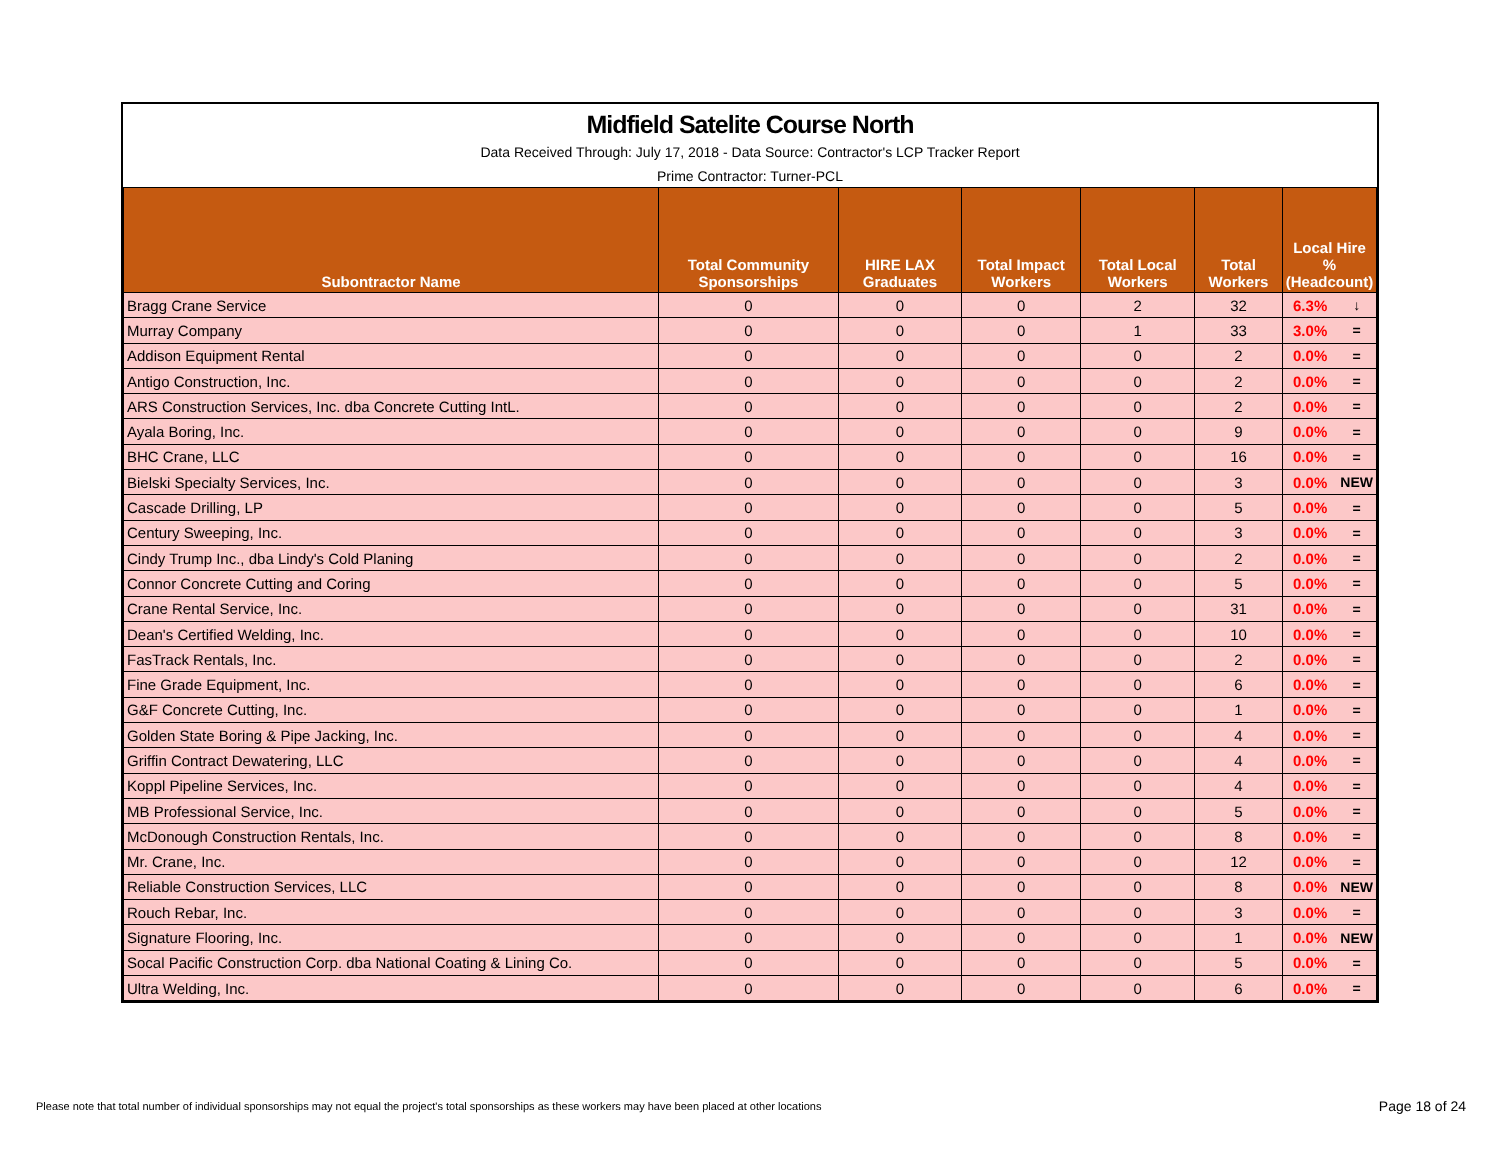Midfield Satelite Course North
Data Received Through: July 17, 2018 - Data Source: Contractor's LCP Tracker Report
Prime Contractor: Turner-PCL
| Subontractor Name | Total Community Sponsorships | HIRE LAX Graduates | Total Impact Workers | Total Local Workers | Total Workers | Local Hire % (Headcount) | |
| --- | --- | --- | --- | --- | --- | --- | --- |
| Bragg Crane Service | 0 | 0 | 0 | 2 | 32 | 6.3% | ↓ |
| Murray Company | 0 | 0 | 0 | 1 | 33 | 3.0% | = |
| Addison Equipment Rental | 0 | 0 | 0 | 0 | 2 | 0.0% | = |
| Antigo Construction, Inc. | 0 | 0 | 0 | 0 | 2 | 0.0% | = |
| ARS Construction Services, Inc. dba Concrete Cutting IntL. | 0 | 0 | 0 | 0 | 2 | 0.0% | = |
| Ayala Boring, Inc. | 0 | 0 | 0 | 0 | 9 | 0.0% | = |
| BHC Crane, LLC | 0 | 0 | 0 | 0 | 16 | 0.0% | = |
| Bielski Specialty Services, Inc. | 0 | 0 | 0 | 0 | 3 | 0.0% | NEW |
| Cascade Drilling, LP | 0 | 0 | 0 | 0 | 5 | 0.0% | = |
| Century Sweeping, Inc. | 0 | 0 | 0 | 0 | 3 | 0.0% | = |
| Cindy Trump Inc., dba Lindy's Cold Planing | 0 | 0 | 0 | 0 | 2 | 0.0% | = |
| Connor Concrete Cutting and Coring | 0 | 0 | 0 | 0 | 5 | 0.0% | = |
| Crane Rental Service, Inc. | 0 | 0 | 0 | 0 | 31 | 0.0% | = |
| Dean's Certified Welding, Inc. | 0 | 0 | 0 | 0 | 10 | 0.0% | = |
| FasTrack Rentals, Inc. | 0 | 0 | 0 | 0 | 2 | 0.0% | = |
| Fine Grade Equipment, Inc. | 0 | 0 | 0 | 0 | 6 | 0.0% | = |
| G&F Concrete Cutting, Inc. | 0 | 0 | 0 | 0 | 1 | 0.0% | = |
| Golden State Boring & Pipe Jacking, Inc. | 0 | 0 | 0 | 0 | 4 | 0.0% | = |
| Griffin Contract Dewatering, LLC | 0 | 0 | 0 | 0 | 4 | 0.0% | = |
| Koppl Pipeline Services, Inc. | 0 | 0 | 0 | 0 | 4 | 0.0% | = |
| MB Professional Service, Inc. | 0 | 0 | 0 | 0 | 5 | 0.0% | = |
| McDonough Construction Rentals, Inc. | 0 | 0 | 0 | 0 | 8 | 0.0% | = |
| Mr. Crane, Inc. | 0 | 0 | 0 | 0 | 12 | 0.0% | = |
| Reliable Construction Services, LLC | 0 | 0 | 0 | 0 | 8 | 0.0% | NEW |
| Rouch Rebar, Inc. | 0 | 0 | 0 | 0 | 3 | 0.0% | = |
| Signature Flooring, Inc. | 0 | 0 | 0 | 0 | 1 | 0.0% | NEW |
| Socal Pacific Construction Corp. dba National Coating & Lining Co. | 0 | 0 | 0 | 0 | 5 | 0.0% | = |
| Ultra Welding, Inc. | 0 | 0 | 0 | 0 | 6 | 0.0% | = |
Please note that total number of individual sponsorships may not equal the project's total sponsorships as these workers may have been placed at other locations
Page 18 of 24